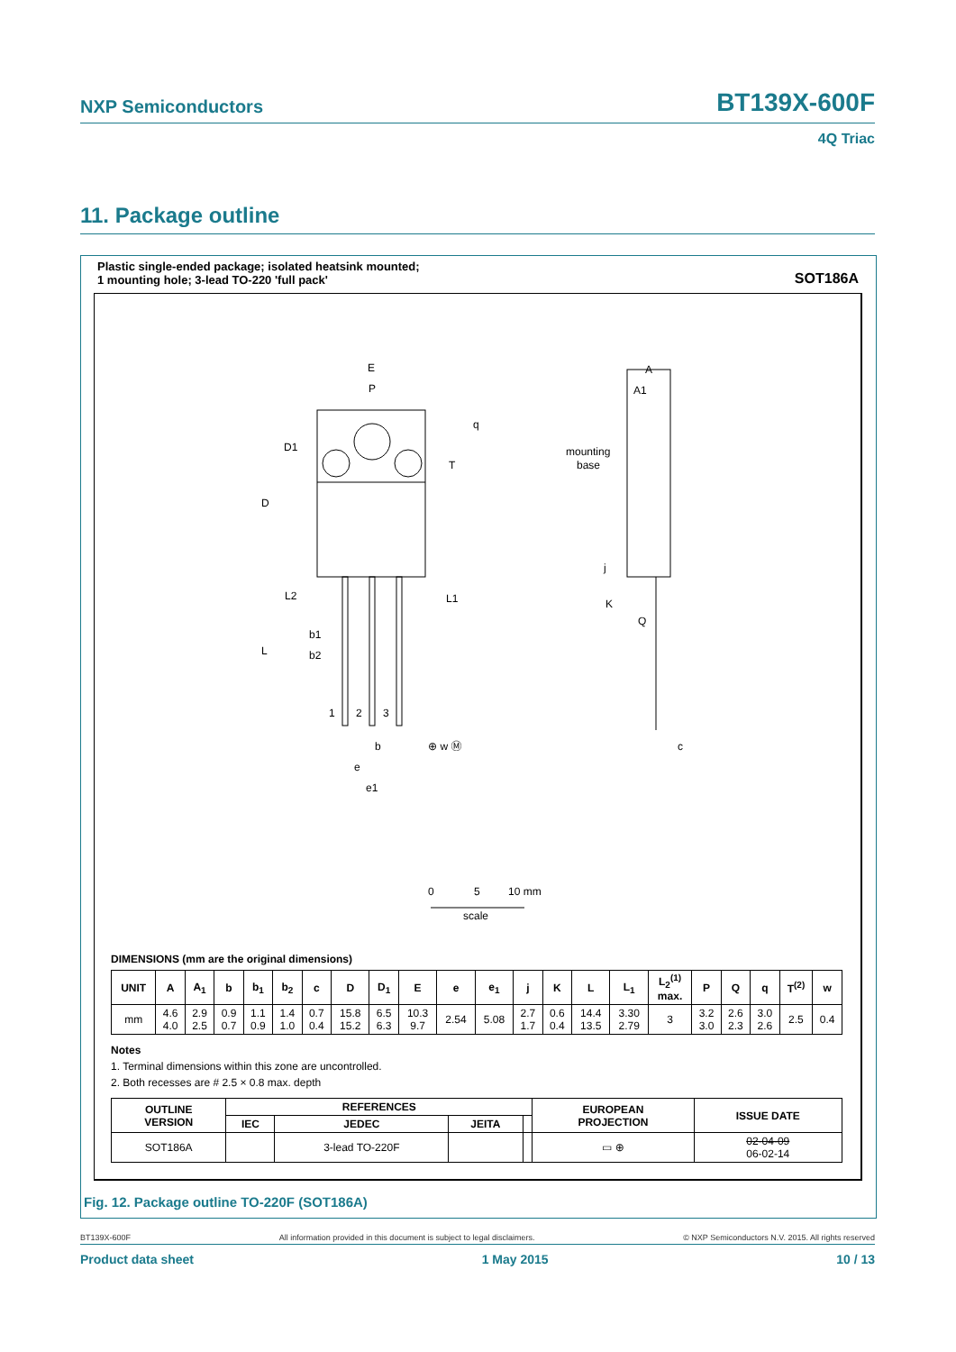NXP Semiconductors BT139X-600F
4Q Triac
11. Package outline
Plastic single-ended package; isolated heatsink mounted;
1 mounting hole; 3-lead TO-220 'full pack' SOT186A
E
P
D1
D
q
T
L
L2
L1
b1
b2
1
2
3
b
⊕ w Ⓜ
e
e1
A
A1
mounting
base
j
K
Q
c
0
5
10 mm
scale
DIMENSIONS (mm are the original dimensions)
| UNIT | A | A<sub>1</sub> | b | b<sub>1</sub> | b<sub>2</sub> | c | D | D<sub>1</sub> | E | e | e<sub>1</sub> | j | K | L | L<sub>1</sub> | L<sub>2</sub><sup>(1)</sup> max. | P | Q | q | T<sup>(2)</sup> | w |
| --- | --- | --- | --- | --- | --- | --- | --- | --- | --- | --- | --- | --- | --- | --- | --- | --- | --- | --- | --- | --- | --- |
| mm | 4.6 4.0 | 2.9 2.5 | 0.9 0.7 | 1.1 0.9 | 1.4 1.0 | 0.7 0.4 | 15.8 15.2 | 6.5 6.3 | 10.3 9.7 | 2.54 | 5.08 | 2.7 1.7 | 0.6 0.4 | 14.4 13.5 | 3.30 2.79 | 3 | 3.2 3.0 | 2.6 2.3 | 3.0 2.6 | 2.5 | 0.4 |
Notes
1. Terminal dimensions within this zone are uncontrolled.
2. Both recesses are # 2.5 × 0.8 max. depth
| OUTLINE VERSION | REFERENCES | | | | EUROPEAN PROJECTION | ISSUE DATE |
| --- | --- | --- | --- | --- | --- | --- |
| | IEC | JEDEC | JEITA | | | |
| SOT186A | | 3-lead TO-220F | | | ▭ ⊕ | 02-04-09 06-02-14 |
Fig. 12. Package outline TO-220F (SOT186A)
BT139X-600F All information provided in this document is subject to legal disclaimers. © NXP Semiconductors N.V. 2015. All rights reserved
Product data sheet 1 May 2015 10 / 13